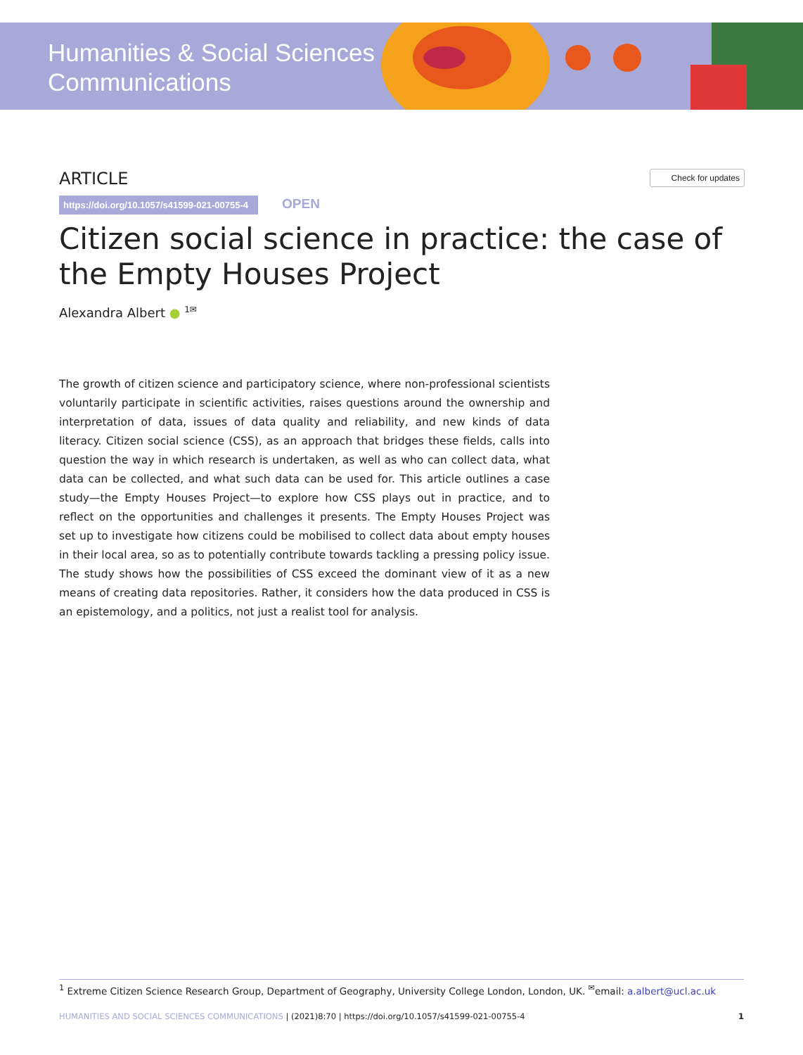Humanities & Social Sciences
Communications
ARTICLE
Check for updates
https://doi.org/10.1057/s41599-021-00755-4 OPEN
Citizen social science in practice: the case of the Empty Houses Project
Alexandra Albert ● <sup>1✉</sup>
The growth of citizen science and participatory science, where non-professional scientists voluntarily participate in scientific activities, raises questions around the ownership and interpretation of data, issues of data quality and reliability, and new kinds of data literacy. Citizen social science (CSS), as an approach that bridges these fields, calls into question the way in which research is undertaken, as well as who can collect data, what data can be collected, and what such data can be used for. This article outlines a case study—the Empty Houses Project—to explore how CSS plays out in practice, and to reflect on the opportunities and challenges it presents. The Empty Houses Project was set up to investigate how citizens could be mobilised to collect data about empty houses in their local area, so as to potentially contribute towards tackling a pressing policy issue. The study shows how the possibilities of CSS exceed the dominant view of it as a new means of creating data repositories. Rather, it considers how the data produced in CSS is an epistemology, and a politics, not just a realist tool for analysis.
<sup>1</sup> Extreme Citizen Science Research Group, Department of Geography, University College London, London, UK. <sup>✉</sup>email: a.albert@ucl.ac.uk
HUMANITIES AND SOCIAL SCIENCES COMMUNICATIONS | (2021)8:70 | https://doi.org/10.1057/s41599-021-00755-4 1